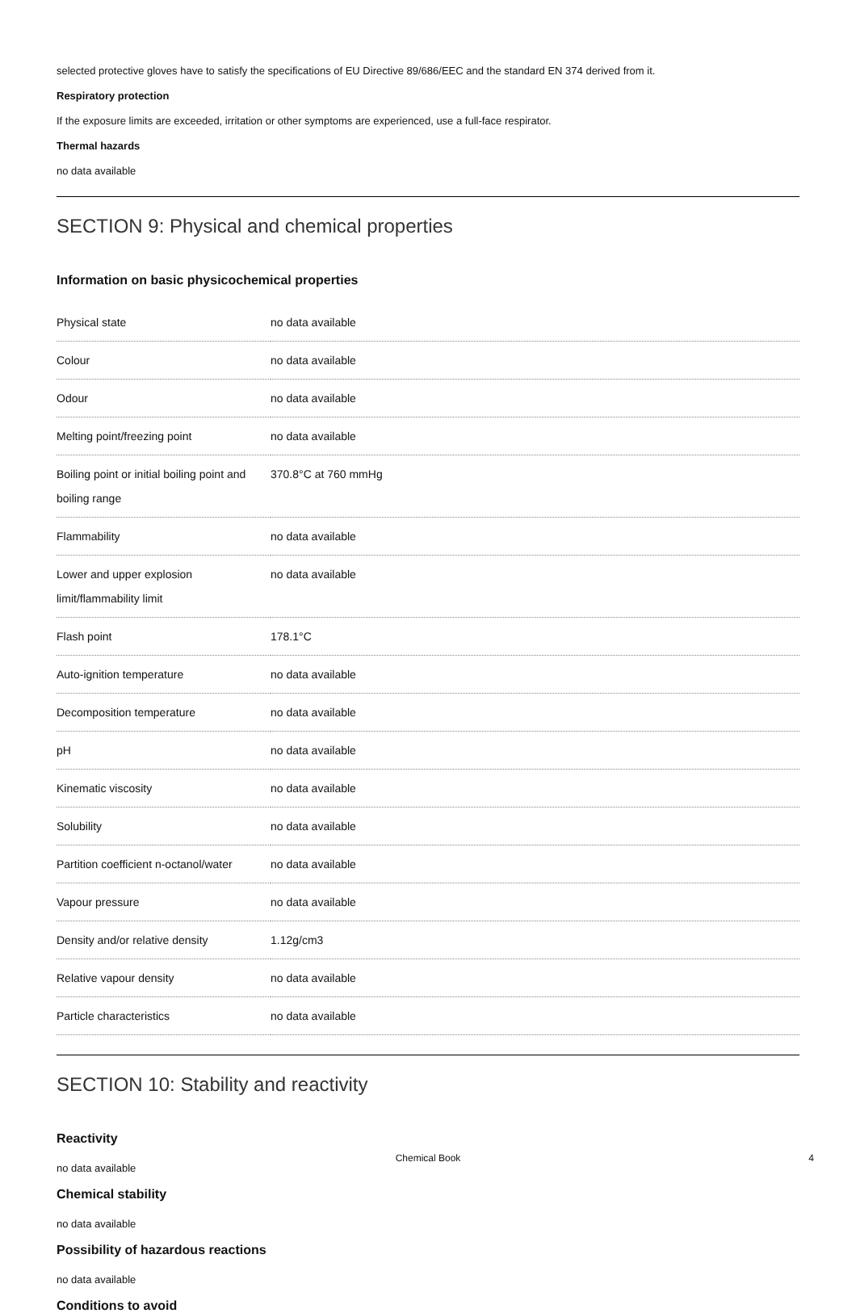selected protective gloves have to satisfy the specifications of EU Directive 89/686/EEC and the standard EN 374 derived from it.
Respiratory protection
If the exposure limits are exceeded, irritation or other symptoms are experienced, use a full-face respirator.
Thermal hazards
no data available
SECTION 9: Physical and chemical properties
Information on basic physicochemical properties
| Physical state | no data available |
| Colour | no data available |
| Odour | no data available |
| Melting point/freezing point | no data available |
| Boiling point or initial boiling point and boiling range | 370.8°C at 760 mmHg |
| Flammability | no data available |
| Lower and upper explosion limit/flammability limit | no data available |
| Flash point | 178.1°C |
| Auto-ignition temperature | no data available |
| Decomposition temperature | no data available |
| pH | no data available |
| Kinematic viscosity | no data available |
| Solubility | no data available |
| Partition coefficient n-octanol/water | no data available |
| Vapour pressure | no data available |
| Density and/or relative density | 1.12g/cm3 |
| Relative vapour density | no data available |
| Particle characteristics | no data available |
SECTION 10: Stability and reactivity
Reactivity
no data available
Chemical stability
no data available
Possibility of hazardous reactions
no data available
Conditions to avoid
Chemical Book 4